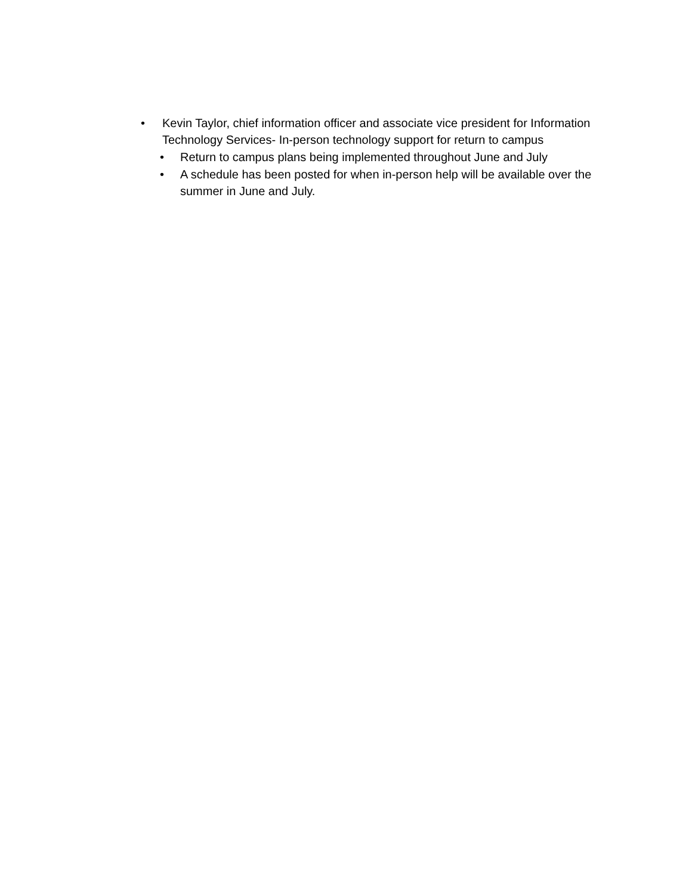• Kevin Taylor, chief information officer and associate vice president for Information Technology Services- In-person technology support for return to campus
• Return to campus plans being implemented throughout June and July
• A schedule has been posted for when in-person help will be available over the summer in June and July.